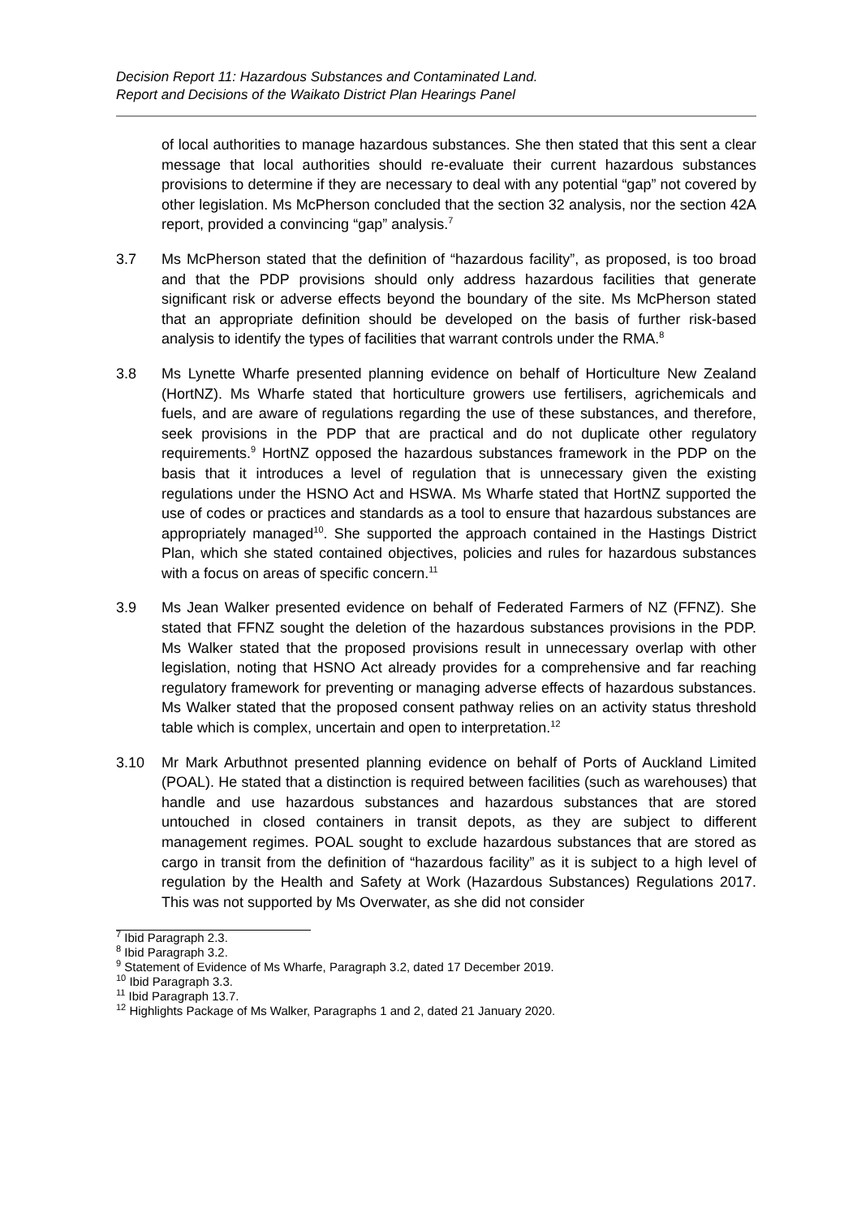Decision Report 11: Hazardous Substances and Contaminated Land.
Report and Decisions of the Waikato District Plan Hearings Panel
of local authorities to manage hazardous substances. She then stated that this sent a clear message that local authorities should re-evaluate their current hazardous substances provisions to determine if they are necessary to deal with any potential “gap” not covered by other legislation. Ms McPherson concluded that the section 32 analysis, nor the section 42A report, provided a convincing “gap” analysis.<sup>7</sup>
3.7 Ms McPherson stated that the definition of “hazardous facility”, as proposed, is too broad and that the PDP provisions should only address hazardous facilities that generate significant risk or adverse effects beyond the boundary of the site. Ms McPherson stated that an appropriate definition should be developed on the basis of further risk-based analysis to identify the types of facilities that warrant controls under the RMA.<sup>8</sup>
3.8 Ms Lynette Wharfe presented planning evidence on behalf of Horticulture New Zealand (HortNZ). Ms Wharfe stated that horticulture growers use fertilisers, agrichemicals and fuels, and are aware of regulations regarding the use of these substances, and therefore, seek provisions in the PDP that are practical and do not duplicate other regulatory requirements.<sup>9</sup> HortNZ opposed the hazardous substances framework in the PDP on the basis that it introduces a level of regulation that is unnecessary given the existing regulations under the HSNO Act and HSWA. Ms Wharfe stated that HortNZ supported the use of codes or practices and standards as a tool to ensure that hazardous substances are appropriately managed<sup>10</sup>. She supported the approach contained in the Hastings District Plan, which she stated contained objectives, policies and rules for hazardous substances with a focus on areas of specific concern.<sup>11</sup>
3.9 Ms Jean Walker presented evidence on behalf of Federated Farmers of NZ (FFNZ). She stated that FFNZ sought the deletion of the hazardous substances provisions in the PDP. Ms Walker stated that the proposed provisions result in unnecessary overlap with other legislation, noting that HSNO Act already provides for a comprehensive and far reaching regulatory framework for preventing or managing adverse effects of hazardous substances. Ms Walker stated that the proposed consent pathway relies on an activity status threshold table which is complex, uncertain and open to interpretation.<sup>12</sup>
3.10 Mr Mark Arbuthnot presented planning evidence on behalf of Ports of Auckland Limited (POAL). He stated that a distinction is required between facilities (such as warehouses) that handle and use hazardous substances and hazardous substances that are stored untouched in closed containers in transit depots, as they are subject to different management regimes. POAL sought to exclude hazardous substances that are stored as cargo in transit from the definition of “hazardous facility” as it is subject to a high level of regulation by the Health and Safety at Work (Hazardous Substances) Regulations 2017. This was not supported by Ms Overwater, as she did not consider
<sup>7</sup> Ibid Paragraph 2.3.
<sup>8</sup> Ibid Paragraph 3.2.
<sup>9</sup> Statement of Evidence of Ms Wharfe, Paragraph 3.2, dated 17 December 2019.
<sup>10</sup> Ibid Paragraph 3.3.
<sup>11</sup> Ibid Paragraph 13.7.
<sup>12</sup> Highlights Package of Ms Walker, Paragraphs 1 and 2, dated 21 January 2020.